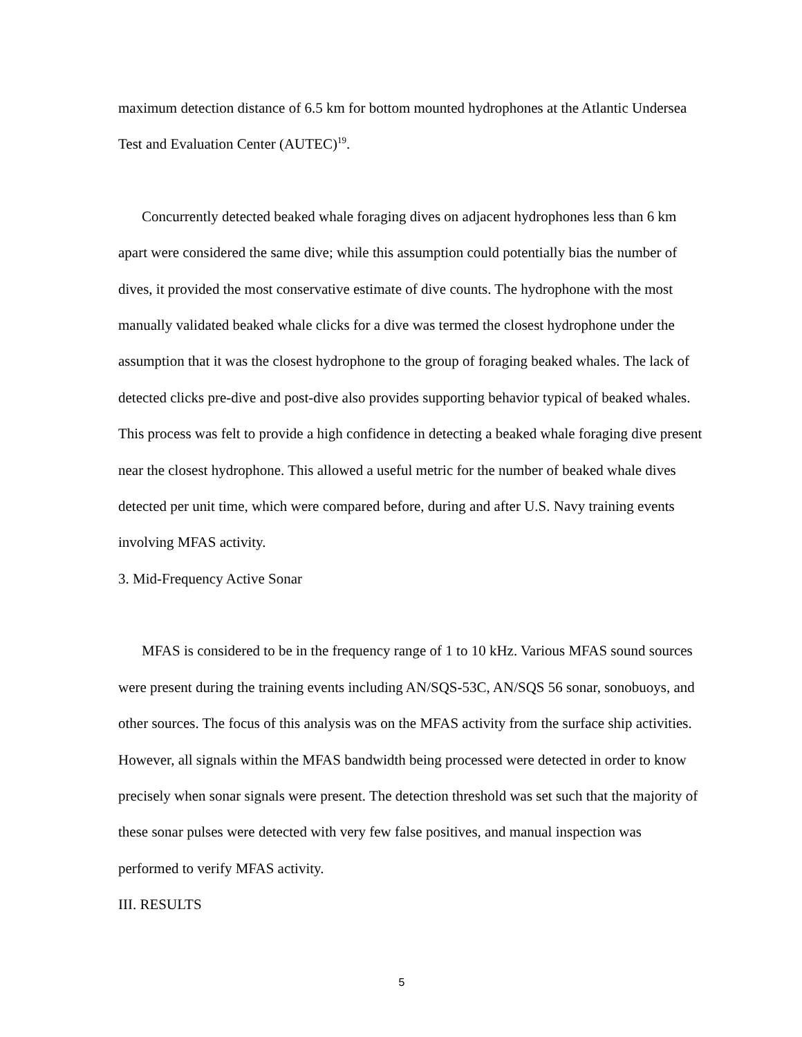maximum detection distance of 6.5 km for bottom mounted hydrophones at the Atlantic Undersea Test and Evaluation Center (AUTEC)<sup>19</sup>.
Concurrently detected beaked whale foraging dives on adjacent hydrophones less than 6 km apart were considered the same dive; while this assumption could potentially bias the number of dives, it provided the most conservative estimate of dive counts. The hydrophone with the most manually validated beaked whale clicks for a dive was termed the closest hydrophone under the assumption that it was the closest hydrophone to the group of foraging beaked whales. The lack of detected clicks pre-dive and post-dive also provides supporting behavior typical of beaked whales. This process was felt to provide a high confidence in detecting a beaked whale foraging dive present near the closest hydrophone. This allowed a useful metric for the number of beaked whale dives detected per unit time, which were compared before, during and after U.S. Navy training events involving MFAS activity.
3. Mid-Frequency Active Sonar
MFAS is considered to be in the frequency range of 1 to 10 kHz. Various MFAS sound sources were present during the training events including AN/SQS-53C, AN/SQS 56 sonar, sonobuoys, and other sources. The focus of this analysis was on the MFAS activity from the surface ship activities. However, all signals within the MFAS bandwidth being processed were detected in order to know precisely when sonar signals were present. The detection threshold was set such that the majority of these sonar pulses were detected with very few false positives, and manual inspection was performed to verify MFAS activity.
III. RESULTS
5